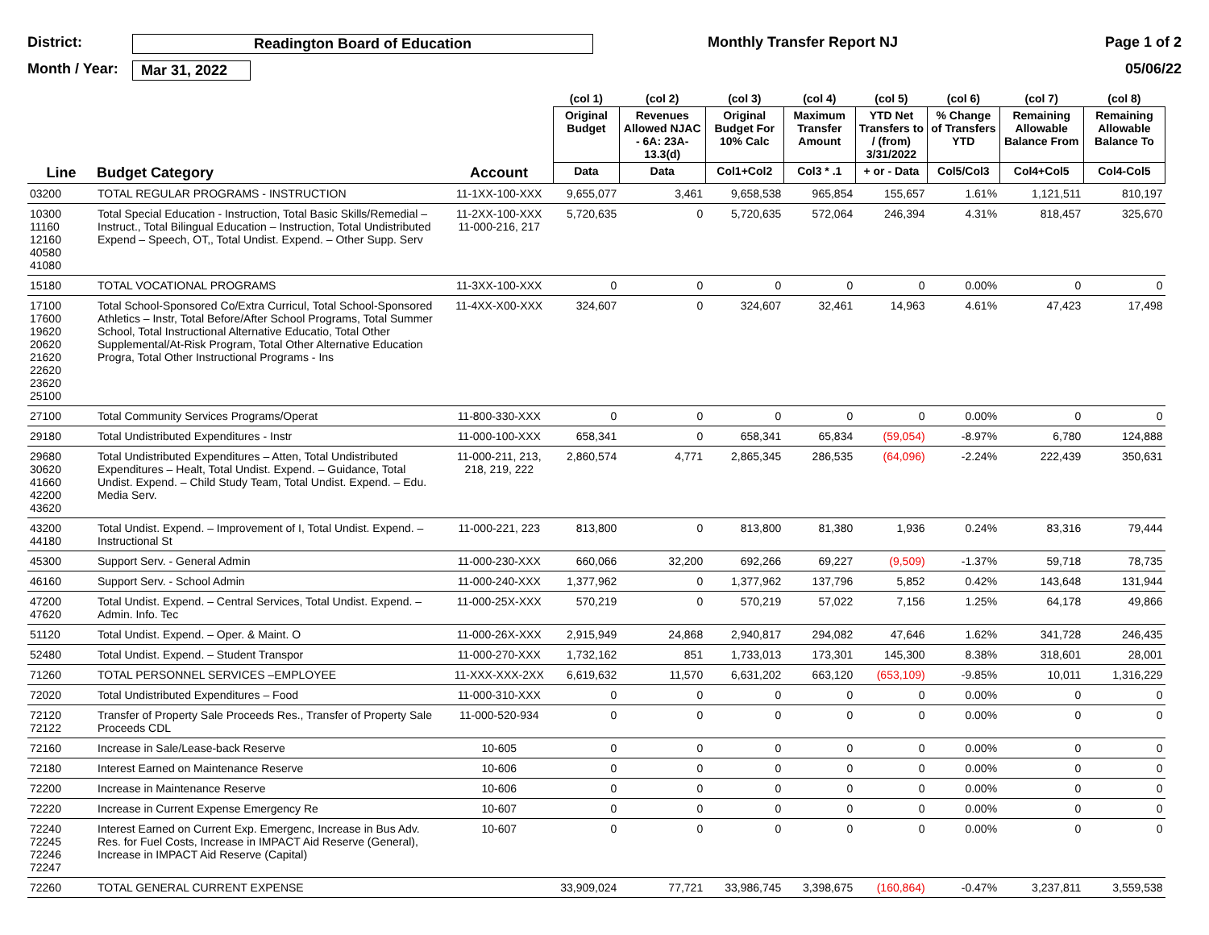District: Readington Board of Education Monthly Transfer Report NJ Page 1 of 2
Month / Year: Mar 31, 2022 05/06/22
| | | | (col 1) | (col 2) | (col 3) | (col 4) | (col 5) | (col 6) | (col 7) | (col 8) |
| --- | --- | --- | --- | --- | --- | --- | --- | --- | --- | --- |
| | | | Original Budget | Revenues Allowed NJAC - 6A: 23A-13.3(d) | Original Budget For 10% Calc | Maximum Transfer Amount | YTD Net Transfers to / (from) 3/31/2022 | % Change of Transfers YTD | Remaining Allowable Balance From | Remaining Allowable Balance To |
| Line | Budget Category | Account | Data | Data | Col1+Col2 | Col3 * .1 | + or - Data | Col5/Col3 | Col4+Col5 | Col4-Col5 |
| 03200 | TOTAL REGULAR PROGRAMS - INSTRUCTION | 11-1XX-100-XXX | 9,655,077 | 3,461 | 9,658,538 | 965,854 | 155,657 | 1.61% | 1,121,511 | 810,197 |
| 10300 11160 12160 40580 41080 | Total Special Education - Instruction, Total Basic Skills/Remedial – Instruct., Total Bilingual Education – Instruction, Total Undistributed Expend – Speech, OT,, Total Undist. Expend. – Other Supp. Serv | 11-2XX-100-XXX 11-000-216, 217 | 5,720,635 | 0 | 5,720,635 | 572,064 | 246,394 | 4.31% | 818,457 | 325,670 |
| 15180 | TOTAL VOCATIONAL PROGRAMS | 11-3XX-100-XXX | 0 | 0 | 0 | 0 | 0 | 0.00% | 0 | 0 |
| 17100 17600 19620 20620 21620 22620 23620 25100 | Total School-Sponsored Co/Extra Curricul, Total School-Sponsored Athletics – Instr, Total Before/After School Programs, Total Summer School, Total Instructional Alternative Educatio, Total Other Supplemental/At-Risk Program, Total Other Alternative Education Progra, Total Other Instructional Programs - Ins | 11-4XX-X00-XXX | 324,607 | 0 | 324,607 | 32,461 | 14,963 | 4.61% | 47,423 | 17,498 |
| 27100 | Total Community Services Programs/Operat | 11-800-330-XXX | 0 | 0 | 0 | 0 | 0 | 0.00% | 0 | 0 |
| 29180 | Total Undistributed Expenditures - Instr | 11-000-100-XXX | 658,341 | 0 | 658,341 | 65,834 | (59,054) | -8.97% | 6,780 | 124,888 |
| 29680 30620 41660 42200 43620 | Total Undistributed Expenditures – Atten, Total Undistributed Expenditures – Healt, Total Undist. Expend. – Guidance, Total Undist. Expend. – Child Study Team, Total Undist. Expend. – Edu. Media Serv. | 11-000-211, 213, 218, 219, 222 | 2,860,574 | 4,771 | 2,865,345 | 286,535 | (64,096) | -2.24% | 222,439 | 350,631 |
| 43200 44180 | Total Undist. Expend. – Improvement of I, Total Undist. Expend. – Instructional St | 11-000-221, 223 | 813,800 | 0 | 813,800 | 81,380 | 1,936 | 0.24% | 83,316 | 79,444 |
| 45300 | Support Serv. - General Admin | 11-000-230-XXX | 660,066 | 32,200 | 692,266 | 69,227 | (9,509) | -1.37% | 59,718 | 78,735 |
| 46160 | Support Serv. - School Admin | 11-000-240-XXX | 1,377,962 | 0 | 1,377,962 | 137,796 | 5,852 | 0.42% | 143,648 | 131,944 |
| 47200 47620 | Total Undist. Expend. – Central Services, Total Undist. Expend. – Admin. Info. Tec | 11-000-25X-XXX | 570,219 | 0 | 570,219 | 57,022 | 7,156 | 1.25% | 64,178 | 49,866 |
| 51120 | Total Undist. Expend. – Oper. & Maint. O | 11-000-26X-XXX | 2,915,949 | 24,868 | 2,940,817 | 294,082 | 47,646 | 1.62% | 341,728 | 246,435 |
| 52480 | Total Undist. Expend. – Student Transpor | 11-000-270-XXX | 1,732,162 | 851 | 1,733,013 | 173,301 | 145,300 | 8.38% | 318,601 | 28,001 |
| 71260 | TOTAL PERSONNEL SERVICES –EMPLOYEE | 11-XXX-XXX-2XX | 6,619,632 | 11,570 | 6,631,202 | 663,120 | (653,109) | -9.85% | 10,011 | 1,316,229 |
| 72020 | Total Undistributed Expenditures – Food | 11-000-310-XXX | 0 | 0 | 0 | 0 | 0 | 0.00% | 0 | 0 |
| 72120 72122 | Transfer of Property Sale Proceeds Res., Transfer of Property Sale Proceeds CDL | 11-000-520-934 | 0 | 0 | 0 | 0 | 0 | 0.00% | 0 | 0 |
| 72160 | Increase in Sale/Lease-back Reserve | 10-605 | 0 | 0 | 0 | 0 | 0 | 0.00% | 0 | 0 |
| 72180 | Interest Earned on Maintenance Reserve | 10-606 | 0 | 0 | 0 | 0 | 0 | 0.00% | 0 | 0 |
| 72200 | Increase in Maintenance Reserve | 10-606 | 0 | 0 | 0 | 0 | 0 | 0.00% | 0 | 0 |
| 72220 | Increase in Current Expense Emergency Re | 10-607 | 0 | 0 | 0 | 0 | 0 | 0.00% | 0 | 0 |
| 72240 72245 72246 72247 | Interest Earned on Current Exp. Emergenc, Increase in Bus Adv. Res. for Fuel Costs, Increase in IMPACT Aid Reserve (General), Increase in IMPACT Aid Reserve (Capital) | 10-607 | 0 | 0 | 0 | 0 | 0 | 0.00% | 0 | 0 |
| 72260 | TOTAL GENERAL CURRENT EXPENSE | | 33,909,024 | 77,721 | 33,986,745 | 3,398,675 | (160,864) | -0.47% | 3,237,811 | 3,559,538 |